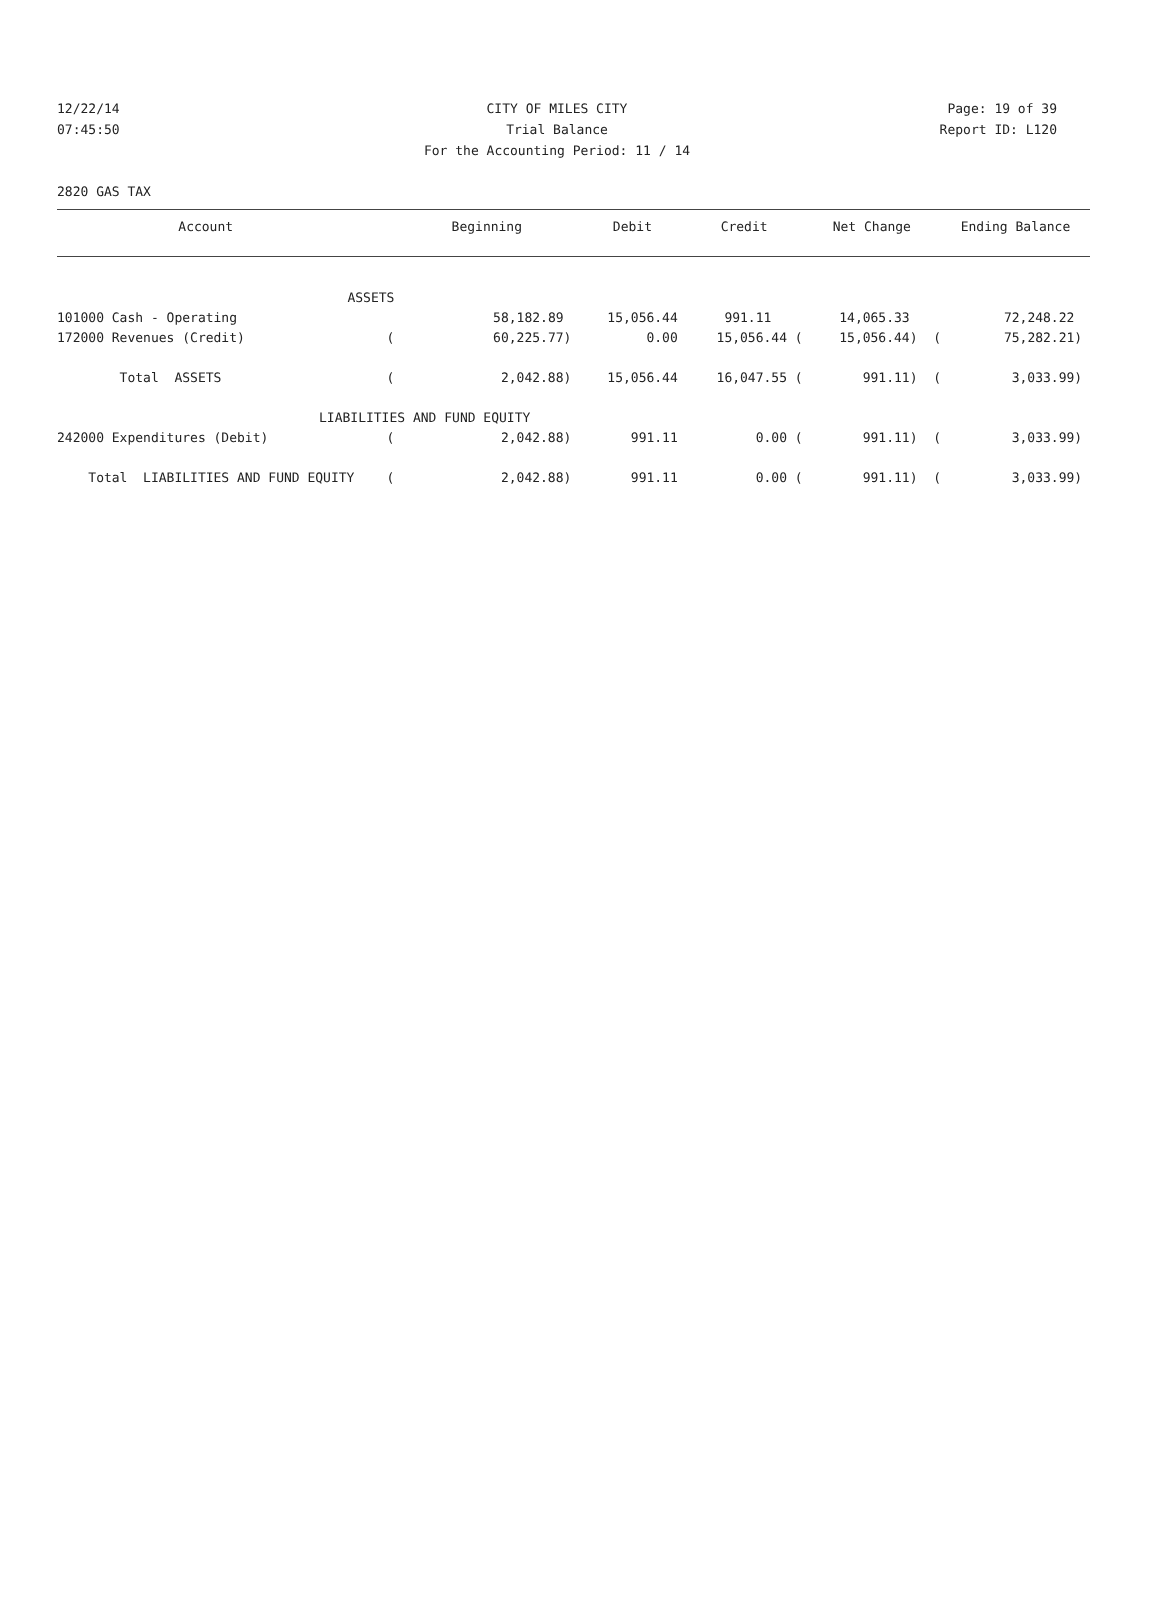12/22/14 CITY OF MILES CITY Page: 19 of 39
07:45:50 Trial Balance Report ID: L120
For the Accounting Period: 11 / 14
2820 GAS TAX
| Account | | Beginning | Debit | Credit | Net Change | Ending Balance |
| --- | --- | --- | --- | --- | --- | --- |
| ASSETS | | | | | | |
| 101000 Cash - Operating | | 58,182.89 | 15,056.44 | 991.11 | 14,065.33 | 72,248.22 |
| 172000 Revenues (Credit) | ( | 60,225.77) | 0.00 | 15,056.44 ( | 15,056.44) ( | 75,282.21) |
| Total ASSETS | ( | 2,042.88) | 15,056.44 | 16,047.55 ( | 991.11) ( | 3,033.99) |
| LIABILITIES AND FUND EQUITY | | | | | | |
| 242000 Expenditures (Debit) | ( | 2,042.88) | 991.11 | 0.00 ( | 991.11) ( | 3,033.99) |
| Total LIABILITIES AND FUND EQUITY | ( | 2,042.88) | 991.11 | 0.00 ( | 991.11) ( | 3,033.99) |